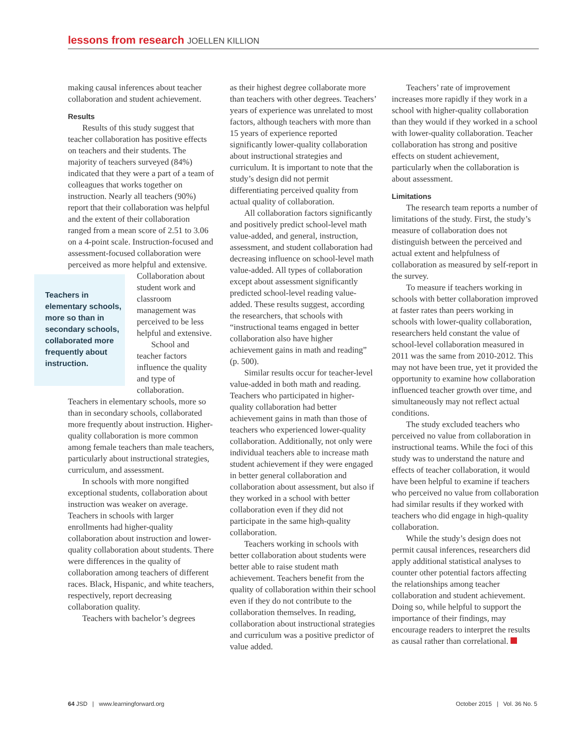lessons from research JOELLEN KILLION
making causal inferences about teacher collaboration and student achievement.
Results
Results of this study suggest that teacher collaboration has positive effects on teachers and their students. The majority of teachers surveyed (84%) indicated that they were a part of a team of colleagues that works together on instruction. Nearly all teachers (90%) report that their collaboration was helpful and the extent of their collaboration ranged from a mean score of 2.51 to 3.06 on a 4-point scale. Instruction-focused and assessment-focused collaboration were perceived as more helpful and extensive.
Teachers in elementary schools, more so than in secondary schools, collaborated more frequently about instruction.
Collaboration about student work and classroom management was perceived to be less helpful and extensive.
School and teacher factors influence the quality and type of collaboration. Teachers in elementary schools, more so than in secondary schools, collaborated more frequently about instruction. Higher-quality collaboration is more common among female teachers than male teachers, particularly about instructional strategies, curriculum, and assessment.
In schools with more nongifted exceptional students, collaboration about instruction was weaker on average. Teachers in schools with larger enrollments had higher-quality collaboration about instruction and lower-quality collaboration about students. There were differences in the quality of collaboration among teachers of different races. Black, Hispanic, and white teachers, respectively, report decreasing collaboration quality.
Teachers with bachelor’s degrees
as their highest degree collaborate more than teachers with other degrees. Teachers’ years of experience was unrelated to most factors, although teachers with more than 15 years of experience reported significantly lower-quality collaboration about instructional strategies and curriculum. It is important to note that the study’s design did not permit differentiating perceived quality from actual quality of collaboration.
All collaboration factors significantly and positively predict school-level math value-added, and general, instruction, assessment, and student collaboration had decreasing influence on school-level math value-added. All types of collaboration except about assessment significantly predicted school-level reading value-added. These results suggest, according the researchers, that schools with “instructional teams engaged in better collaboration also have higher achievement gains in math and reading” (p. 500).
Similar results occur for teacher-level value-added in both math and reading. Teachers who participated in higher-quality collaboration had better achievement gains in math than those of teachers who experienced lower-quality collaboration. Additionally, not only were individual teachers able to increase math student achievement if they were engaged in better general collaboration and collaboration about assessment, but also if they worked in a school with better collaboration even if they did not participate in the same high-quality collaboration.
Teachers working in schools with better collaboration about students were better able to raise student math achievement. Teachers benefit from the quality of collaboration within their school even if they do not contribute to the collaboration themselves. In reading, collaboration about instructional strategies and curriculum was a positive predictor of value added.
Teachers’ rate of improvement increases more rapidly if they work in a school with higher-quality collaboration than they would if they worked in a school with lower-quality collaboration. Teacher collaboration has strong and positive effects on student achievement, particularly when the collaboration is about assessment.
Limitations
The research team reports a number of limitations of the study. First, the study’s measure of collaboration does not distinguish between the perceived and actual extent and helpfulness of collaboration as measured by self-report in the survey.
To measure if teachers working in schools with better collaboration improved at faster rates than peers working in schools with lower-quality collaboration, researchers held constant the value of school-level collaboration measured in 2011 was the same from 2010-2012. This may not have been true, yet it provided the opportunity to examine how collaboration influenced teacher growth over time, and simultaneously may not reflect actual conditions.
The study excluded teachers who perceived no value from collaboration in instructional teams. While the foci of this study was to understand the nature and effects of teacher collaboration, it would have been helpful to examine if teachers who perceived no value from collaboration had similar results if they worked with teachers who did engage in high-quality collaboration.
While the study’s design does not permit causal inferences, researchers did apply additional statistical analyses to counter other potential factors affecting the relationships among teacher collaboration and student achievement. Doing so, while helpful to support the importance of their findings, may encourage readers to interpret the results as causal rather than correlational.
64 JSD | www.learningforward.org
October 2015 | Vol. 36 No. 5